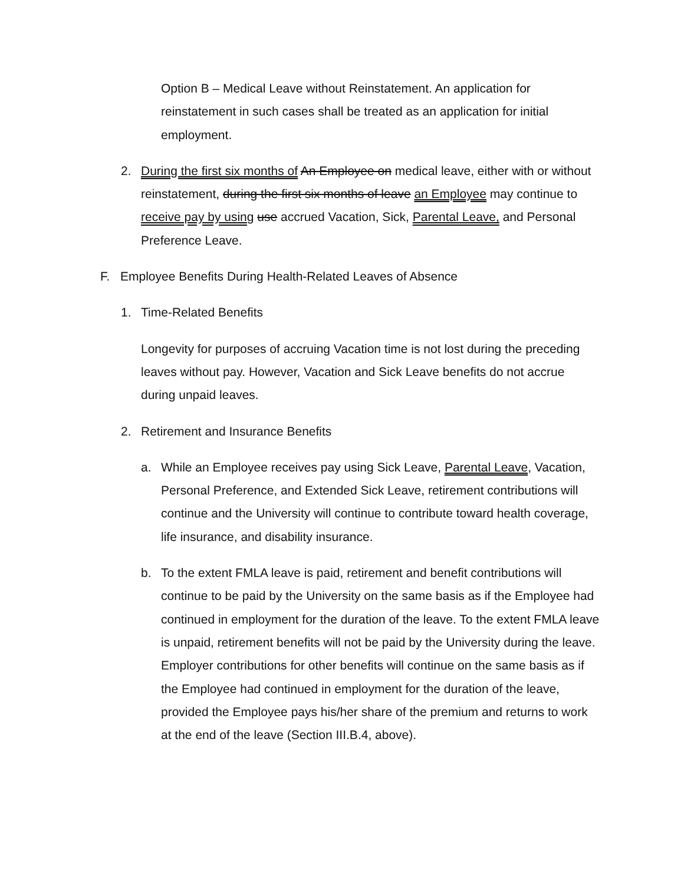Option B – Medical Leave without Reinstatement. An application for reinstatement in such cases shall be treated as an application for initial employment.
2. During the first six months of An Employee on medical leave, either with or without reinstatement, during the first six months of leave an Employee may continue to receive pay by using use accrued Vacation, Sick, Parental Leave, and Personal Preference Leave.
F. Employee Benefits During Health-Related Leaves of Absence
1. Time-Related Benefits
Longevity for purposes of accruing Vacation time is not lost during the preceding leaves without pay. However, Vacation and Sick Leave benefits do not accrue during unpaid leaves.
2. Retirement and Insurance Benefits
a. While an Employee receives pay using Sick Leave, Parental Leave, Vacation, Personal Preference, and Extended Sick Leave, retirement contributions will continue and the University will continue to contribute toward health coverage, life insurance, and disability insurance.
b. To the extent FMLA leave is paid, retirement and benefit contributions will continue to be paid by the University on the same basis as if the Employee had continued in employment for the duration of the leave. To the extent FMLA leave is unpaid, retirement benefits will not be paid by the University during the leave. Employer contributions for other benefits will continue on the same basis as if the Employee had continued in employment for the duration of the leave, provided the Employee pays his/her share of the premium and returns to work at the end of the leave (Section III.B.4, above).